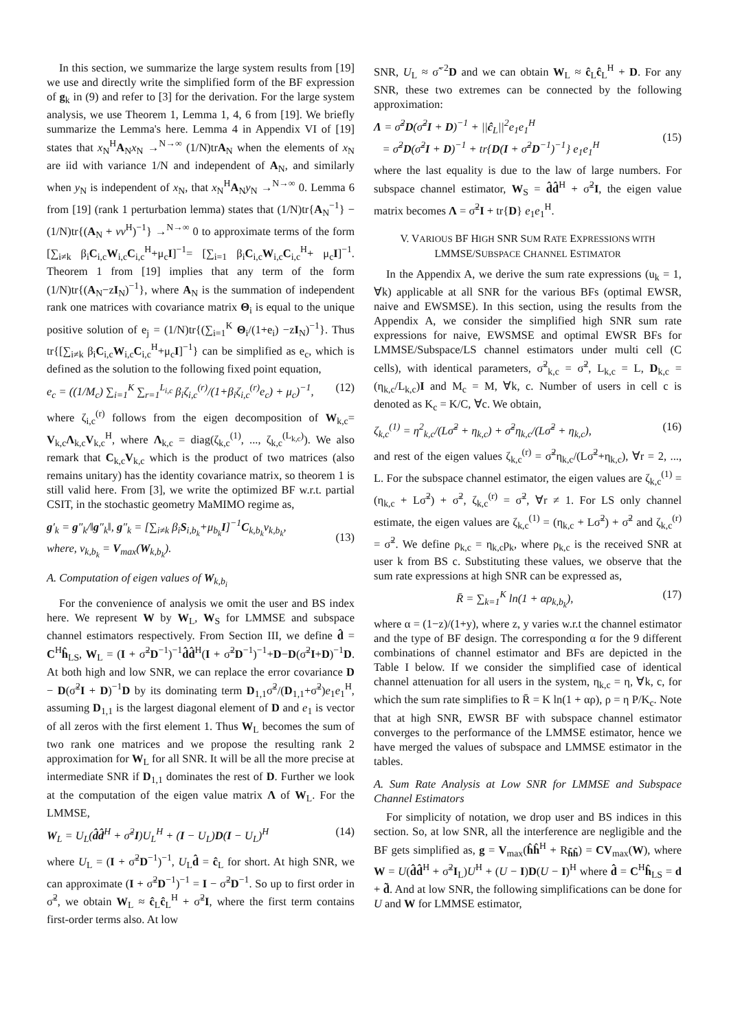In this section, we summarize the large system results from [19] we use and directly write the simplified form of the BF expression of g<sub>k</sub> in (9) and refer to [3] for the derivation. For the large system analysis, we use Theorem 1, Lemma 1, 4, 6 from [19]. We briefly summarize the Lemma's here. Lemma 4 in Appendix VI of [19] states that x<sub>N</sub><sup>H</sup>A<sub>N</sub>x<sub>N</sub> →<sup>N→∞</sup> (1/N)trA<sub>N</sub> when the elements of x<sub>N</sub> are iid with variance 1/N and independent of A<sub>N</sub>, and similarly when y<sub>N</sub> is independent of x<sub>N</sub>, that x<sub>N</sub><sup>H</sup>A<sub>N</sub>y<sub>N</sub> →<sup>N→∞</sup> 0. Lemma 6 from [19] (rank 1 perturbation lemma) states that (1/N)tr{A<sub>N</sub><sup>−1</sup>} − (1/N)tr{(A<sub>N</sub> + vv<sup>H</sup>)<sup>−1</sup>} →<sup>N→∞</sup> 0 to approximate terms of the form [∑<sub>i≠k</sub> β<sub>i</sub>C<sub>i,c</sub>W<sub>i,c</sub>C<sub>i,c</sub><sup>H</sup>+μ<sub>c</sub>I]<sup>−1</sup>= [∑<sub>i=1</sub> β<sub>i</sub>C<sub>i,c</sub>W<sub>i,c</sub>C<sub>i,c</sub><sup>H</sup>+ μ<sub>c</sub>I]<sup>−1</sup>. Theorem 1 from [19] implies that any term of the form (1/N)tr{(A<sub>N</sub>−zI<sub>N</sub>)<sup>−1</sup>}, where A<sub>N</sub> is the summation of independent rank one matrices with covariance matrix Θ<sub>i</sub> is equal to the unique positive solution of e<sub>j</sub> = (1/N)tr{(∑<sub>i=1</sub><sup>K</sup> Θ<sub>i</sub>/(1+e<sub>i</sub>) −zI<sub>N</sub>)<sup>−1</sup>}. Thus tr{[∑<sub>i≠k</sub> β<sub>i</sub>C<sub>i,c</sub>W<sub>i,c</sub>C<sub>i,c</sub><sup>H</sup>+μ<sub>c</sub>I]<sup>−1</sup>} can be simplified as e<sub>c</sub>, which is defined as the solution to the following fixed point equation,
e<sub>c</sub> = ((1/M<sub>c</sub>) ∑<sub>i=1</sub><sup>K</sup> ∑<sub>r=1</sub><sup>L<sub>i,c</sub></sup> β<sub>i</sub>ζ<sub>i,c</sub><sup>(r)</sup>/(1+β<sub>i</sub>ζ<sub>i,c</sub><sup>(r)</sup>e<sub>c</sub>) + μ<sub>c</sub>)<sup>−1</sup>, (12)
where ζ<sub>i,c</sub><sup>(r)</sup> follows from the eigen decomposition of W<sub>k,c</sub>= V<sub>k,c</sub>Λ<sub>k,c</sub>V<sub>k,c</sub><sup>H</sup>, where Λ<sub>k,c</sub> = diag(ζ<sub>k,c</sub><sup>(1)</sup>, ..., ζ<sub>k,c</sub><sup>(L<sub>k,c</sub>)</sup>). We also remark that C<sub>k,c</sub>V<sub>k,c</sub> which is the product of two matrices (also remains unitary) has the identity covariance matrix, so theorem 1 is still valid here. From [3], we write the optimized BF w.r.t. partial CSIT, in the stochastic geometry MaMIMO regime as,
g′<sub>k</sub> = g″<sub>k</sub>/‖g″<sub>k</sub>‖, g″<sub>k</sub> = [∑<sub>i≠k</sub> β<sub>i</sub>S<sub>i,b<sub>k</sub></sub>+μ<sub>b<sub>k</sub></sub>I]<sup>−1</sup>C<sub>k,b<sub>k</sub></sub>v<sub>k,b<sub>k</sub></sub>,
where, v<sub>k,b<sub>k</sub></sub> = V<sub>max</sub>(W<sub>k,b<sub>k</sub></sub>).
(13)
A. Computation of eigen values of W<sub>k,b<sub>i</sub></sub>
For the convenience of analysis we omit the user and BS index here. We represent W by W<sub>L</sub>, W<sub>S</sub> for LMMSE and subspace channel estimators respectively. From Section III, we define d̂ = C<sup>H</sup>ĥ<sub>LS</sub>, W<sub>L</sub> = (I + σ̃<sup>2</sup>D<sup>−1</sup>)<sup>−1</sup>d̂d̂<sup>H</sup>(I + σ̃<sup>2</sup>D<sup>−1</sup>)<sup>−1</sup>+D−D(σ̃<sup>2</sup>I+D)<sup>−1</sup>D. At both high and low SNR, we can replace the error covariance D − D(σ̃<sup>2</sup>I + D)<sup>−1</sup>D by its dominating term D<sub>1,1</sub>σ̃<sup>2</sup>/(D<sub>1,1</sub>+σ̃<sup>2</sup>)e<sub>1</sub>e<sub>1</sub><sup>H</sup>, assuming D<sub>1,1</sub> is the largest diagonal element of D and e<sub>1</sub> is vector of all zeros with the first element 1. Thus W<sub>L</sub> becomes the sum of two rank one matrices and we propose the resulting rank 2 approximation for W<sub>L</sub> for all SNR. It will be all the more precise at intermediate SNR if D<sub>1,1</sub> dominates the rest of D. Further we look at the computation of the eigen value matrix Λ of W<sub>L</sub>. For the LMMSE,
W<sub>L</sub> = U<sub>L</sub>(d̂d̂<sup>H</sup> + σ̃<sup>2</sup>I)U<sub>L</sub><sup>H</sup> + (I − U<sub>L</sub>)D(I − U<sub>L</sub>)<sup>H</sup> (14)
where U<sub>L</sub> = (I + σ̃<sup>2</sup>D<sup>−1</sup>)<sup>−1</sup>, U<sub>L</sub>d̂ = ĉ<sub>L</sub> for short. At high SNR, we can approximate (I + σ̃<sup>2</sup>D<sup>−1</sup>)<sup>−1</sup> = I − σ̃<sup>2</sup>D<sup>−1</sup>. So up to first order in σ̃<sup>2</sup>, we obtain W<sub>L</sub> ≈ ĉ<sub>L</sub>ĉ<sub>L</sub><sup>H</sup> + σ̃<sup>2</sup>I, where the first term contains first-order terms also. At low
SNR, U<sub>L</sub> ≈ σ̃<sup>−2</sup>D and we can obtain W<sub>L</sub> ≈ ĉ<sub>L</sub>ĉ<sub>L</sub><sup>H</sup> + D. For any SNR, these two extremes can be connected by the following approximation:
Λ = σ̃<sup>2</sup>D(σ̃<sup>2</sup>I + D)<sup>−1</sup> + ||ĉ<sub>L</sub>||<sup>2</sup>e<sub>1</sub>e<sub>1</sub><sup>H</sup>
= σ̃<sup>2</sup>D(σ̃<sup>2</sup>I + D)<sup>−1</sup> + tr{D(I + σ̃<sup>2</sup>D<sup>−1</sup>)<sup>−1</sup>} e<sub>1</sub>e<sub>1</sub><sup>H</sup>
(15)
where the last equality is due to the law of large numbers. For subspace channel estimator, W<sub>S</sub> = d̂d̂<sup>H</sup> + σ̃<sup>2</sup>I, the eigen value matrix becomes Λ = σ̃<sup>2</sup>I + tr{D} e<sub>1</sub>e<sub>1</sub><sup>H</sup>.
V. VARIOUS BF HIGH SNR SUM RATE EXPRESSIONS WITH LMMSE/SUBSPACE CHANNEL ESTIMATOR
In the Appendix A, we derive the sum rate expressions (u<sub>k</sub> = 1, ∀k) applicable at all SNR for the various BFs (optimal EWSR, naive and EWSMSE). In this section, using the results from the Appendix A, we consider the simplified high SNR sum rate expressions for naive, EWSMSE and optimal EWSR BFs for LMMSE/Subspace/LS channel estimators under multi cell (C cells), with identical parameters, σ̃<sup>2</sup><sub>k,c</sub> = σ̃<sup>2</sup>, L<sub>k,c</sub> = L, D<sub>k,c</sub> = (η<sub>k,c</sub>/L<sub>k,c</sub>)I and M<sub>c</sub> = M, ∀k, c. Number of users in cell c is denoted as K<sub>c</sub> = K/C, ∀c. We obtain,
ζ<sub>k,c</sub><sup>(1)</sup> = η<sup>2</sup><sub>k,c</sub>/(Lσ̃<sup>2</sup> + η<sub>k,c</sub>) + σ̃<sup>2</sup>η<sub>k,c</sub>/(Lσ̃<sup>2</sup> + η<sub>k,c</sub>), (16)
and rest of the eigen values ζ<sub>k,c</sub><sup>(r)</sup> = σ̃<sup>2</sup>η<sub>k,c</sub>/(Lσ̃<sup>2</sup>+η<sub>k,c</sub>), ∀r = 2, ..., L. For the subspace channel estimator, the eigen values are ζ<sub>k,c</sub><sup>(1)</sup> = (η<sub>k,c</sub> + Lσ̃<sup>2</sup>) + σ̃<sup>2</sup>, ζ<sub>k,c</sub><sup>(r)</sup> = σ̃<sup>2</sup>, ∀r ≠ 1. For LS only channel estimate, the eigen values are ζ<sub>k,c</sub><sup>(1)</sup> = (η<sub>k,c</sub> + Lσ̃<sup>2</sup>) + σ̃<sup>2</sup> and ζ<sub>k,c</sub><sup>(r)</sup> = σ̃<sup>2</sup>. We define ρ<sub>k,c</sub> = η<sub>k,c</sub>p<sub>k</sub>, where ρ<sub>k,c</sub> is the received SNR at user k from BS c. Substituting these values, we observe that the sum rate expressions at high SNR can be expressed as,
R̄ = ∑<sub>k=1</sub><sup>K</sup> ln(1 + αρ<sub>k,b<sub>k</sub></sub>), (17)
where α = (1−z)/(1+y), where z, y varies w.r.t the channel estimator and the type of BF design. The corresponding α for the 9 different combinations of channel estimator and BFs are depicted in the Table I below. If we consider the simplified case of identical channel attenuation for all users in the system, η<sub>k,c</sub> = η, ∀k, c, for which the sum rate simplifies to R̄ = K ln(1 + αρ), ρ = η P/K<sub>c</sub>. Note that at high SNR, EWSR BF with subspace channel estimator converges to the performance of the LMMSE estimator, hence we have merged the values of subspace and LMMSE estimator in the tables.
A. Sum Rate Analysis at Low SNR for LMMSE and Subspace Channel Estimators
For simplicity of notation, we drop user and BS indices in this section. So, at low SNR, all the interference are negligible and the BF gets simplified as, g = V<sub>max</sub>(ĥĥ<sup>H</sup> + R<sub>h̃h̃</sub>) = CV<sub>max</sub>(W), where W = U(d̂d̂<sup>H</sup> + σ̃<sup>2</sup>I<sub>L</sub>)U<sup>H</sup> + (U − I)D(U − I)<sup>H</sup> where d̂ = C<sup>H</sup>ĥ<sub>LS</sub> = d + d̃. And at low SNR, the following simplifications can be done for U and W for LMMSE estimator,